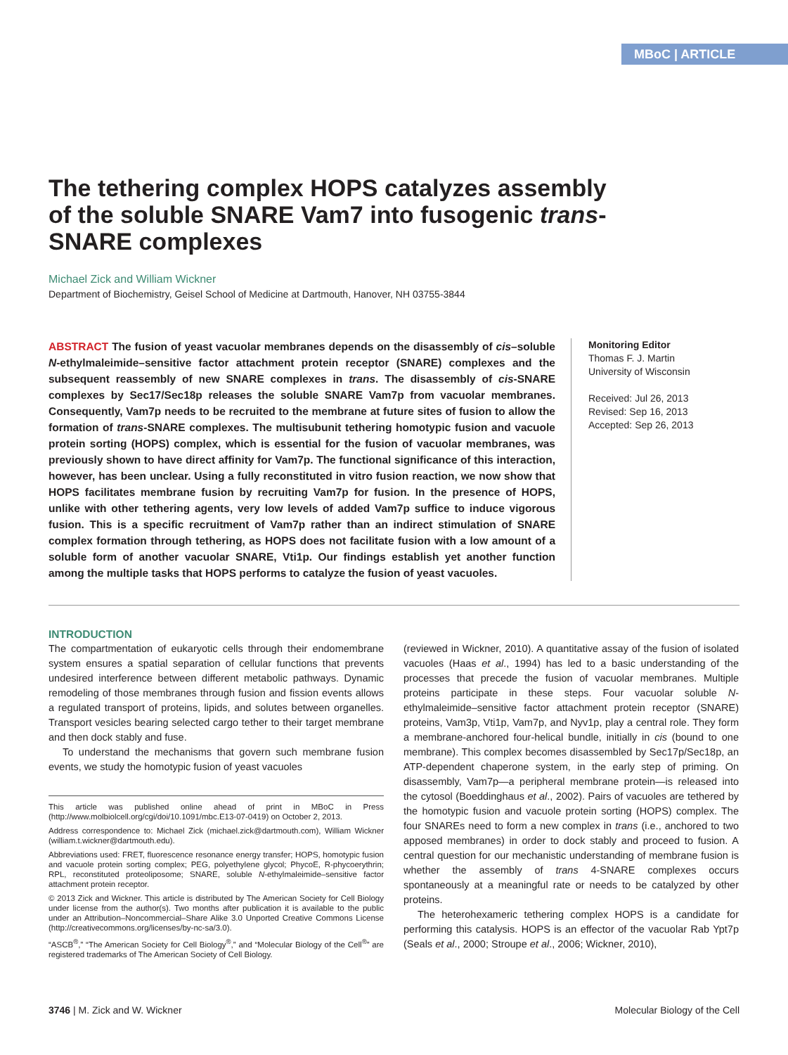MBoC | ARTICLE
The tethering complex HOPS catalyzes assembly of the soluble SNARE Vam7 into fusogenic trans-SNARE complexes
Michael Zick and William Wickner
Department of Biochemistry, Geisel School of Medicine at Dartmouth, Hanover, NH 03755-3844
ABSTRACT The fusion of yeast vacuolar membranes depends on the disassembly of cis–soluble N-ethylmaleimide–sensitive factor attachment protein receptor (SNARE) complexes and the subsequent reassembly of new SNARE complexes in trans. The disassembly of cis-SNARE complexes by Sec17/Sec18p releases the soluble SNARE Vam7p from vacuolar membranes. Consequently, Vam7p needs to be recruited to the membrane at future sites of fusion to allow the formation of trans-SNARE complexes. The multisubunit tethering homotypic fusion and vacuole protein sorting (HOPS) complex, which is essential for the fusion of vacuolar membranes, was previously shown to have direct affinity for Vam7p. The functional significance of this interaction, however, has been unclear. Using a fully reconstituted in vitro fusion reaction, we now show that HOPS facilitates membrane fusion by recruiting Vam7p for fusion. In the presence of HOPS, unlike with other tethering agents, very low levels of added Vam7p suffice to induce vigorous fusion. This is a specific recruitment of Vam7p rather than an indirect stimulation of SNARE complex formation through tethering, as HOPS does not facilitate fusion with a low amount of a soluble form of another vacuolar SNARE, Vti1p. Our findings establish yet another function among the multiple tasks that HOPS performs to catalyze the fusion of yeast vacuoles.
Monitoring Editor
Thomas F. J. Martin
University of Wisconsin
Received: Jul 26, 2013
Revised: Sep 16, 2013
Accepted: Sep 26, 2013
INTRODUCTION
The compartmentation of eukaryotic cells through their endomembrane system ensures a spatial separation of cellular functions that prevents undesired interference between different metabolic pathways. Dynamic remodeling of those membranes through fusion and fission events allows a regulated transport of proteins, lipids, and solutes between organelles. Transport vesicles bearing selected cargo tether to their target membrane and then dock stably and fuse.
To understand the mechanisms that govern such membrane fusion events, we study the homotypic fusion of yeast vacuoles
This article was published online ahead of print in MBoC in Press (http://www.molbiolcell.org/cgi/doi/10.1091/mbc.E13-07-0419) on October 2, 2013.
Address correspondence to: Michael Zick (michael.zick@dartmouth.com), William Wickner (william.t.wickner@dartmouth.edu).
Abbreviations used: FRET, fluorescence resonance energy transfer; HOPS, homotypic fusion and vacuole protein sorting complex; PEG, polyethylene glycol; PhycoE, R-phycoerythrin; RPL, reconstituted proteoliposome; SNARE, soluble N-ethylmaleimide–sensitive factor attachment protein receptor.
© 2013 Zick and Wickner. This article is distributed by The American Society for Cell Biology under license from the author(s). Two months after publication it is available to the public under an Attribution–Noncommercial–Share Alike 3.0 Unported Creative Commons License (http://creativecommons.org/licenses/by-nc-sa/3.0).
“ASCB<sup>®</sup>,” “The American Society for Cell Biology<sup>®</sup>,” and “Molecular Biology of the Cell<sup>®</sup>” are registered trademarks of The American Society of Cell Biology.
(reviewed in Wickner, 2010). A quantitative assay of the fusion of isolated vacuoles (Haas et al., 1994) has led to a basic understanding of the processes that precede the fusion of vacuolar membranes. Multiple proteins participate in these steps. Four vacuolar soluble N-ethylmaleimide–sensitive factor attachment protein receptor (SNARE) proteins, Vam3p, Vti1p, Vam7p, and Nyv1p, play a central role. They form a membrane-anchored four-helical bundle, initially in cis (bound to one membrane). This complex becomes disassembled by Sec17p/Sec18p, an ATP-dependent chaperone system, in the early step of priming. On disassembly, Vam7p—a peripheral membrane protein—is released into the cytosol (Boeddinghaus et al., 2002). Pairs of vacuoles are tethered by the homotypic fusion and vacuole protein sorting (HOPS) complex. The four SNAREs need to form a new complex in trans (i.e., anchored to two apposed membranes) in order to dock stably and proceed to fusion. A central question for our mechanistic understanding of membrane fusion is whether the assembly of trans 4-SNARE complexes occurs spontaneously at a meaningful rate or needs to be catalyzed by other proteins.
The heterohexameric tethering complex HOPS is a candidate for performing this catalysis. HOPS is an effector of the vacuolar Rab Ypt7p (Seals et al., 2000; Stroupe et al., 2006; Wickner, 2010),
3746 | M. Zick and W. Wickner Molecular Biology of the Cell